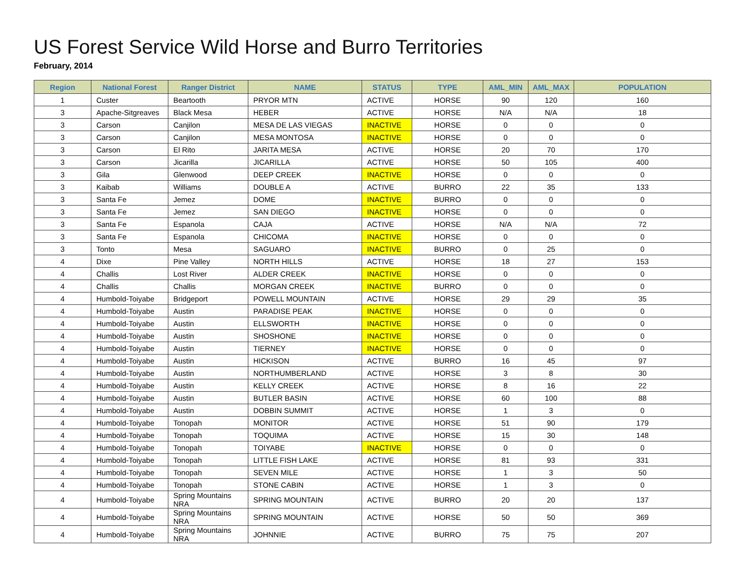US Forest Service Wild Horse and Burro Territories
February, 2014
| Region | National Forest | Ranger District | NAME | STATUS | TYPE | AML_MIN | AML_MAX | POPULATION |
| --- | --- | --- | --- | --- | --- | --- | --- | --- |
| 1 | Custer | Beartooth | PRYOR MTN | ACTIVE | HORSE | 90 | 120 | 160 |
| 3 | Apache-Sitgreaves | Black Mesa | HEBER | ACTIVE | HORSE | N/A | N/A | 18 |
| 3 | Carson | Canjilon | MESA DE LAS VIEGAS | INACTIVE | HORSE | 0 | 0 | 0 |
| 3 | Carson | Canjilon | MESA MONTOSA | INACTIVE | HORSE | 0 | 0 | 0 |
| 3 | Carson | El Rito | JARITA MESA | ACTIVE | HORSE | 20 | 70 | 170 |
| 3 | Carson | Jicarilla | JICARILLA | ACTIVE | HORSE | 50 | 105 | 400 |
| 3 | Gila | Glenwood | DEEP CREEK | INACTIVE | HORSE | 0 | 0 | 0 |
| 3 | Kaibab | Williams | DOUBLE A | ACTIVE | BURRO | 22 | 35 | 133 |
| 3 | Santa Fe | Jemez | DOME | INACTIVE | BURRO | 0 | 0 | 0 |
| 3 | Santa Fe | Jemez | SAN DIEGO | INACTIVE | HORSE | 0 | 0 | 0 |
| 3 | Santa Fe | Espanola | CAJA | ACTIVE | HORSE | N/A | N/A | 72 |
| 3 | Santa Fe | Espanola | CHICOMA | INACTIVE | HORSE | 0 | 0 | 0 |
| 3 | Tonto | Mesa | SAGUARO | INACTIVE | BURRO | 0 | 25 | 0 |
| 4 | Dixe | Pine Valley | NORTH HILLS | ACTIVE | HORSE | 18 | 27 | 153 |
| 4 | Challis | Lost River | ALDER CREEK | INACTIVE | HORSE | 0 | 0 | 0 |
| 4 | Challis | Challis | MORGAN CREEK | INACTIVE | BURRO | 0 | 0 | 0 |
| 4 | Humbold-Toiyabe | Bridgeport | POWELL MOUNTAIN | ACTIVE | HORSE | 29 | 29 | 35 |
| 4 | Humbold-Toiyabe | Austin | PARADISE PEAK | INACTIVE | HORSE | 0 | 0 | 0 |
| 4 | Humbold-Toiyabe | Austin | ELLSWORTH | INACTIVE | HORSE | 0 | 0 | 0 |
| 4 | Humbold-Toiyabe | Austin | SHOSHONE | INACTIVE | HORSE | 0 | 0 | 0 |
| 4 | Humbold-Toiyabe | Austin | TIERNEY | INACTIVE | HORSE | 0 | 0 | 0 |
| 4 | Humbold-Toiyabe | Austin | HICKISON | ACTIVE | BURRO | 16 | 45 | 97 |
| 4 | Humbold-Toiyabe | Austin | NORTHUMBERLAND | ACTIVE | HORSE | 3 | 8 | 30 |
| 4 | Humbold-Toiyabe | Austin | KELLY CREEK | ACTIVE | HORSE | 8 | 16 | 22 |
| 4 | Humbold-Toiyabe | Austin | BUTLER BASIN | ACTIVE | HORSE | 60 | 100 | 88 |
| 4 | Humbold-Toiyabe | Austin | DOBBIN SUMMIT | ACTIVE | HORSE | 1 | 3 | 0 |
| 4 | Humbold-Toiyabe | Tonopah | MONITOR | ACTIVE | HORSE | 51 | 90 | 179 |
| 4 | Humbold-Toiyabe | Tonopah | TOQUIMA | ACTIVE | HORSE | 15 | 30 | 148 |
| 4 | Humbold-Toiyabe | Tonopah | TOIYABE | INACTIVE | HORSE | 0 | 0 | 0 |
| 4 | Humbold-Toiyabe | Tonopah | LITTLE FISH LAKE | ACTIVE | HORSE | 81 | 93 | 331 |
| 4 | Humbold-Toiyabe | Tonopah | SEVEN MILE | ACTIVE | HORSE | 1 | 3 | 50 |
| 4 | Humbold-Toiyabe | Tonopah | STONE CABIN | ACTIVE | HORSE | 1 | 3 | 0 |
| 4 | Humbold-Toiyabe | Spring Mountains NRA | SPRING MOUNTAIN | ACTIVE | BURRO | 20 | 20 | 137 |
| 4 | Humbold-Toiyabe | Spring Mountains NRA | SPRING MOUNTAIN | ACTIVE | HORSE | 50 | 50 | 369 |
| 4 | Humbold-Toiyabe | Spring Mountains NRA | JOHNNIE | ACTIVE | BURRO | 75 | 75 | 207 |